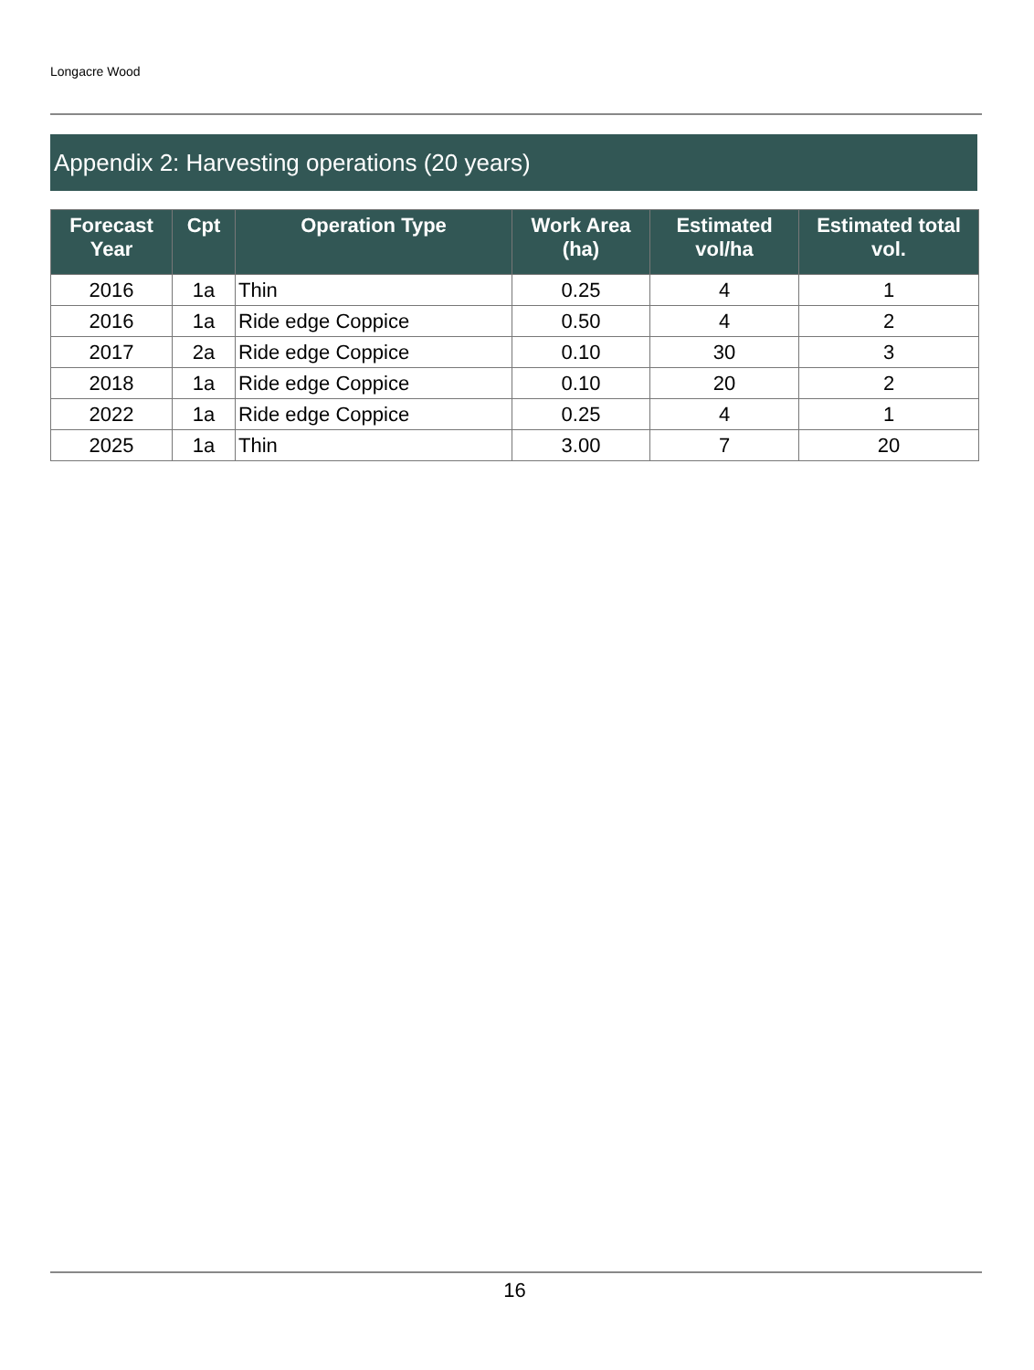Longacre Wood
Appendix 2: Harvesting operations (20 years)
| Forecast Year | Cpt | Operation Type | Work Area (ha) | Estimated vol/ha | Estimated total vol. |
| --- | --- | --- | --- | --- | --- |
| 2016 | 1a | Thin | 0.25 | 4 | 1 |
| 2016 | 1a | Ride edge Coppice | 0.50 | 4 | 2 |
| 2017 | 2a | Ride edge Coppice | 0.10 | 30 | 3 |
| 2018 | 1a | Ride edge Coppice | 0.10 | 20 | 2 |
| 2022 | 1a | Ride edge Coppice | 0.25 | 4 | 1 |
| 2025 | 1a | Thin | 3.00 | 7 | 20 |
16